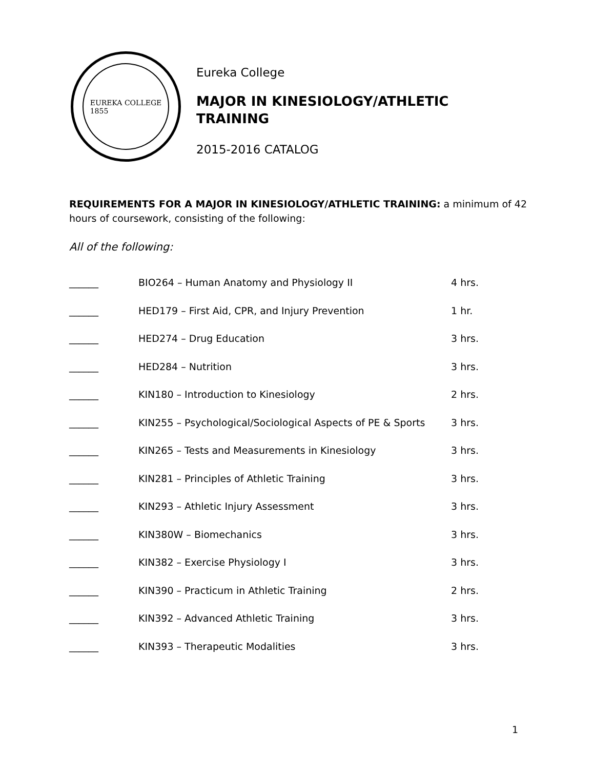EUREKA COLLEGE
1855
Eureka College
MAJOR IN KINESIOLOGY/ATHLETIC
TRAINING
2015-2016 CATALOG
REQUIREMENTS FOR A MAJOR IN KINESIOLOGY/ATHLETIC TRAINING: a minimum of 42 hours of coursework, consisting of the following:
All of the following:
| ______ | BIO264 – Human Anatomy and Physiology II | 4 hrs. |
| ______ | HED179 – First Aid, CPR, and Injury Prevention | 1 hr. |
| ______ | HED274 – Drug Education | 3 hrs. |
| ______ | HED284 – Nutrition | 3 hrs. |
| ______ | KIN180 – Introduction to Kinesiology | 2 hrs. |
| ______ | KIN255 – Psychological/Sociological Aspects of PE & Sports | 3 hrs. |
| ______ | KIN265 – Tests and Measurements in Kinesiology | 3 hrs. |
| ______ | KIN281 – Principles of Athletic Training | 3 hrs. |
| ______ | KIN293 – Athletic Injury Assessment | 3 hrs. |
| ______ | KIN380W – Biomechanics | 3 hrs. |
| ______ | KIN382 – Exercise Physiology I | 3 hrs. |
| ______ | KIN390 – Practicum in Athletic Training | 2 hrs. |
| ______ | KIN392 – Advanced Athletic Training | 3 hrs. |
| ______ | KIN393 – Therapeutic Modalities | 3 hrs. |
1